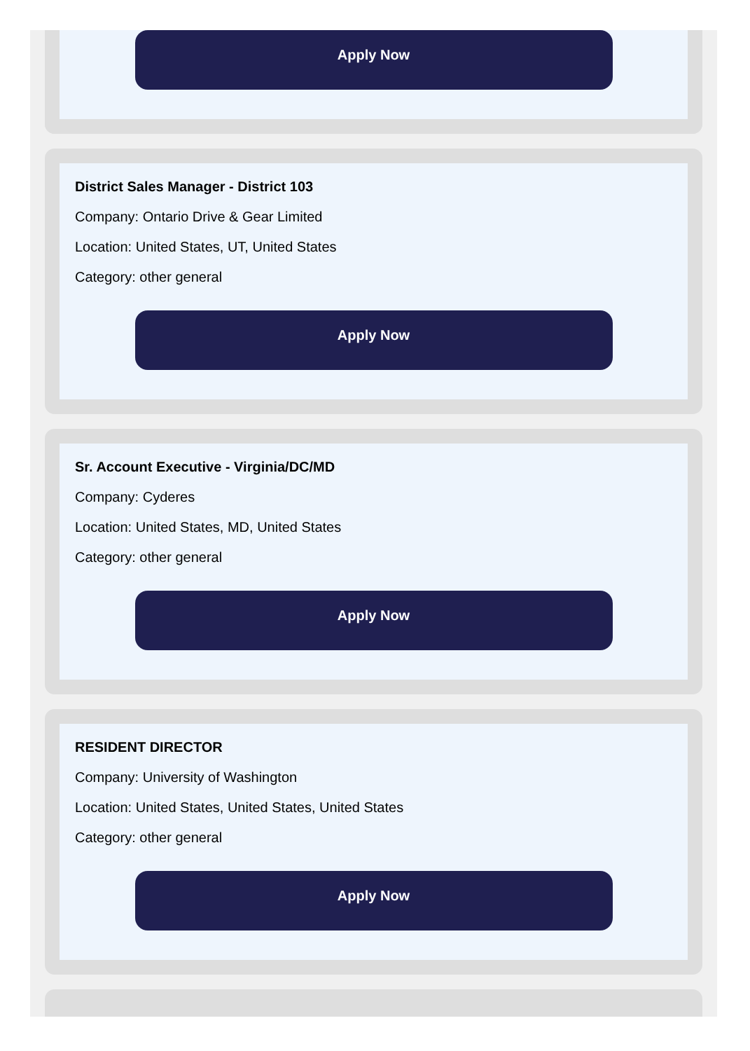Apply Now
District Sales Manager - District 103
Company: Ontario Drive & Gear Limited
Location: United States, UT, United States
Category: other general
Apply Now
Sr. Account Executive - Virginia/DC/MD
Company: Cyderes
Location: United States, MD, United States
Category: other general
Apply Now
RESIDENT DIRECTOR
Company: University of Washington
Location: United States, United States, United States
Category: other general
Apply Now